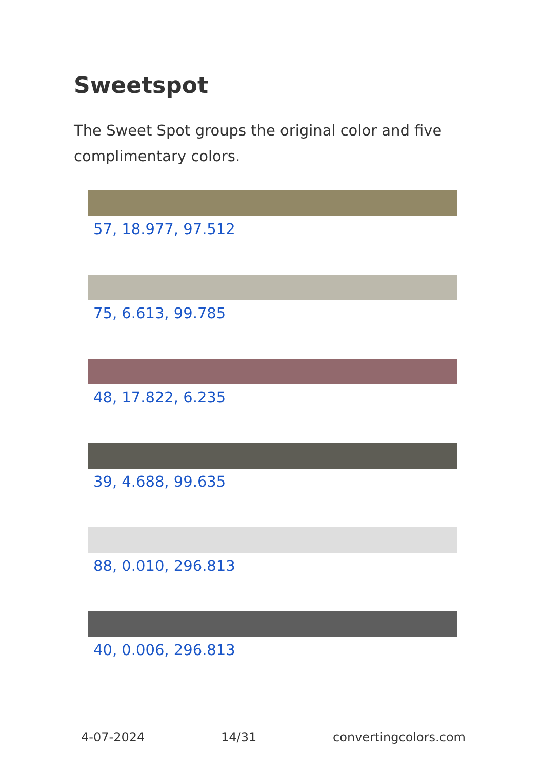Sweetspot
The Sweet Spot groups the original color and five complimentary colors.
57, 18.977, 97.512
75, 6.613, 99.785
48, 17.822, 6.235
39, 4.688, 99.635
88, 0.010, 296.813
40, 0.006, 296.813
4-07-2024 14/31 convertingcolors.com